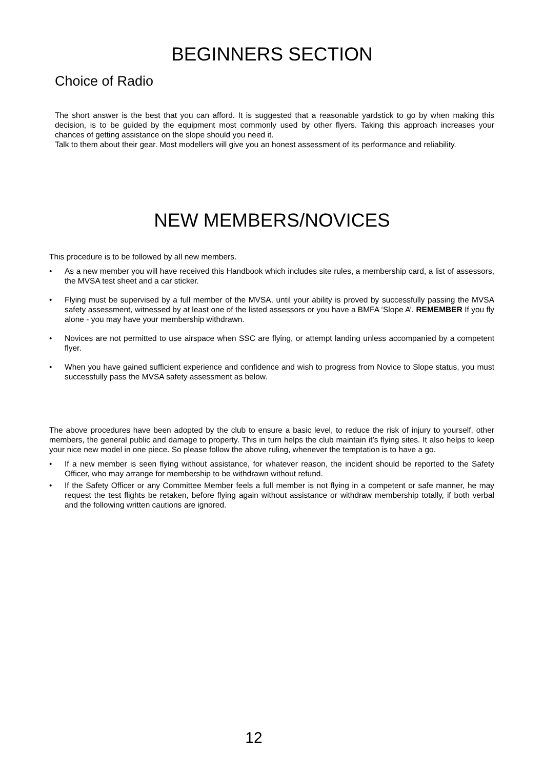BEGINNERS SECTION
Choice of Radio
The short answer is the best that you can afford. It is suggested that a reasonable yardstick to go by when making this decision, is to be guided by the equipment most commonly used by other flyers. Taking this approach increases your chances of getting assistance on the slope should you need it.
Talk to them about their gear. Most modellers will give you an honest assessment of its performance and reliability.
NEW MEMBERS/NOVICES
This procedure is to be followed by all new members.
• As a new member you will have received this Handbook which includes site rules, a membership card, a list of assessors, the MVSA test sheet and a car sticker.
• Flying must be supervised by a full member of the MVSA, until your ability is proved by successfully passing the MVSA safety assessment, witnessed by at least one of the listed assessors or you have a BMFA ‘Slope A’. REMEMBER If you fly alone - you may have your membership withdrawn.
• Novices are not permitted to use airspace when SSC are flying, or attempt landing unless accompanied by a competent flyer.
• When you have gained sufficient experience and confidence and wish to progress from Novice to Slope status, you must successfully pass the MVSA safety assessment as below.
The above procedures have been adopted by the club to ensure a basic level, to reduce the risk of injury to yourself, other members, the general public and damage to property. This in turn helps the club maintain it’s flying sites. It also helps to keep your nice new model in one piece. So please follow the above ruling, whenever the temptation is to have a go.
• If a new member is seen flying without assistance, for whatever reason, the incident should be reported to the Safety Officer, who may arrange for membership to be withdrawn without refund.
• If the Safety Officer or any Committee Member feels a full member is not flying in a competent or safe manner, he may request the test flights be retaken, before flying again without assistance or withdraw membership totally, if both verbal and the following written cautions are ignored.
12